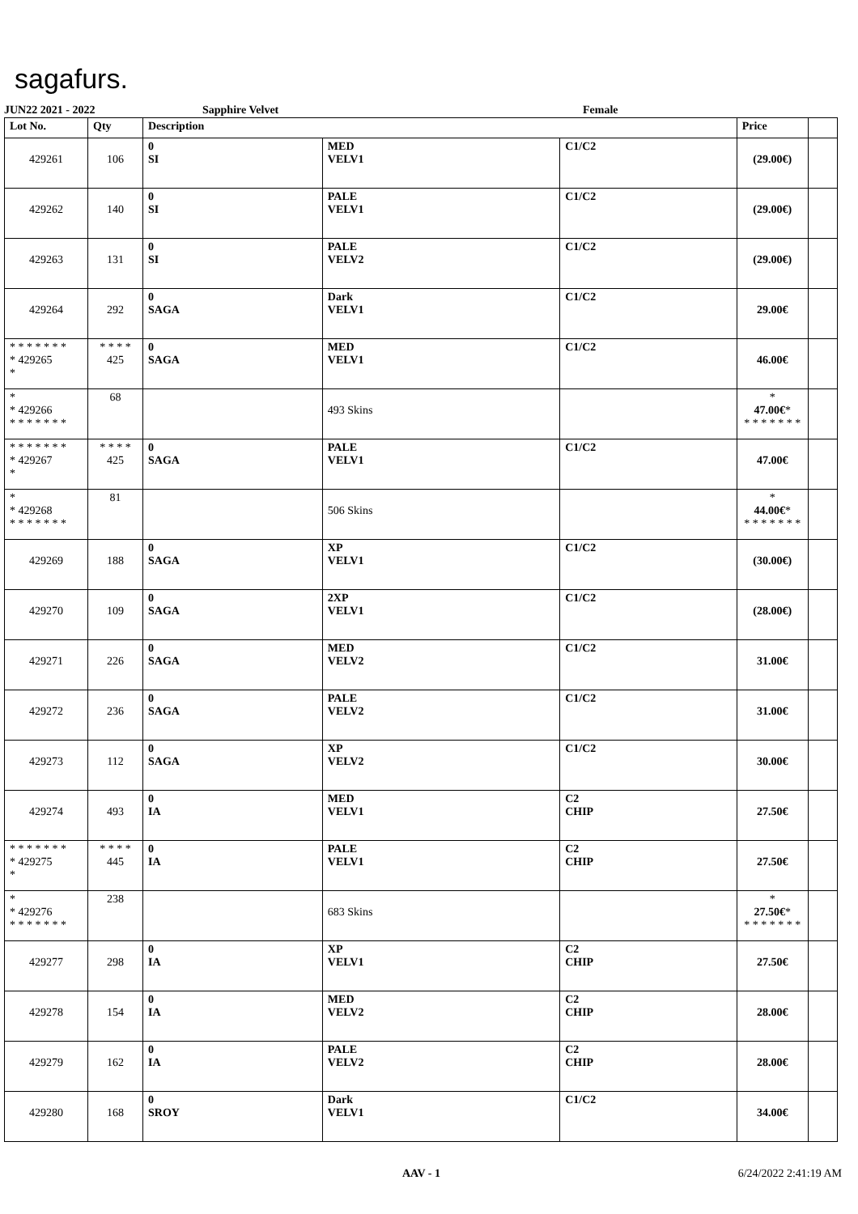sagafurs.
JUN22 2021 - 2022 Sapphire Velvet Female
| Lot No. | Qty | Description | | | Price | |
| --- | --- | --- | --- | --- | --- | --- |
| 429261 | 106 | 0 SI | MED VELV1 | C1/C2 | (29.00€) | |
| 429262 | 140 | 0 SI | PALE VELV1 | C1/C2 | (29.00€) | |
| 429263 | 131 | 0 SI | PALE VELV2 | C1/C2 | (29.00€) | |
| 429264 | 292 | 0 SAGA | Dark VELV1 | C1/C2 | 29.00€ | |
| * * * * * * * * 429265 * | * * * * 425 | 0 SAGA | MED VELV1 | C1/C2 | 46.00€ | |
| * * 429266 * * * * * * * | 68 | | 493 Skins | | * 47.00€ * * * * * * * * | |
| * * * * * * * * 429267 * | * * * * 425 | 0 SAGA | PALE VELV1 | C1/C2 | 47.00€ | |
| * * 429268 * * * * * * * | 81 | | 506 Skins | | * 44.00€ * * * * * * * * | |
| 429269 | 188 | 0 SAGA | XP VELV1 | C1/C2 | (30.00€) | |
| 429270 | 109 | 0 SAGA | 2XP VELV1 | C1/C2 | (28.00€) | |
| 429271 | 226 | 0 SAGA | MED VELV2 | C1/C2 | 31.00€ | |
| 429272 | 236 | 0 SAGA | PALE VELV2 | C1/C2 | 31.00€ | |
| 429273 | 112 | 0 SAGA | XP VELV2 | C1/C2 | 30.00€ | |
| 429274 | 493 | 0 IA | MED VELV1 | C2 CHIP | 27.50€ | |
| * * * * * * * * 429275 * | * * * * 445 | 0 IA | PALE VELV1 | C2 CHIP | 27.50€ | |
| * * 429276 * * * * * * * | 238 | | 683 Skins | | * 27.50€ * * * * * * * * | |
| 429277 | 298 | 0 IA | XP VELV1 | C2 CHIP | 27.50€ | |
| 429278 | 154 | 0 IA | MED VELV2 | C2 CHIP | 28.00€ | |
| 429279 | 162 | 0 IA | PALE VELV2 | C2 CHIP | 28.00€ | |
| 429280 | 168 | 0 SROY | Dark VELV1 | C1/C2 | 34.00€ | |
AAV - 1 6/24/2022 2:41:19 AM